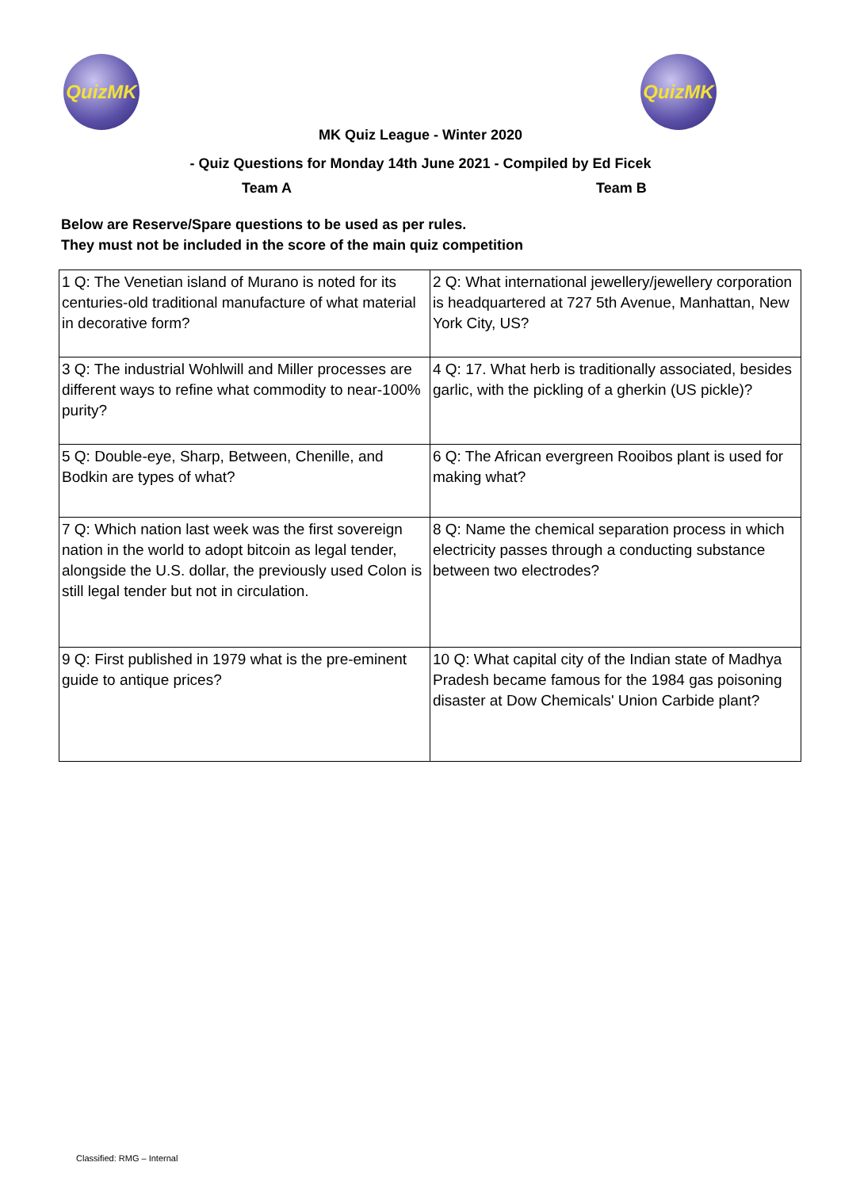QuizMK QuizMK
MK Quiz League - Winter 2020
- Quiz Questions for Monday 14th June 2021 - Compiled by Ed Ficek
Team A Team B
Below are Reserve/Spare questions to be used as per rules.
They must not be included in the score of the main quiz competition
| 1 Q: The Venetian island of Murano is noted for its centuries-old traditional manufacture of what material in decorative form? | 2 Q: What international jewellery/jewellery corporation is headquartered at 727 5th Avenue, Manhattan, New York City, US? |
| 3 Q: The industrial Wohlwill and Miller processes are different ways to refine what commodity to near-100% purity? | 4 Q: 17. What herb is traditionally associated, besides garlic, with the pickling of a gherkin (US pickle)? |
| 5 Q: Double-eye, Sharp, Between, Chenille, and Bodkin are types of what? | 6 Q: The African evergreen Rooibos plant is used for making what? |
| 7 Q: Which nation last week was the first sovereign nation in the world to adopt bitcoin as legal tender, alongside the U.S. dollar, the previously used Colon is still legal tender but not in circulation. | 8 Q: Name the chemical separation process in which electricity passes through a conducting substance between two electrodes? |
| 9 Q: First published in 1979 what is the pre-eminent guide to antique prices? | 10 Q: What capital city of the Indian state of Madhya Pradesh became famous for the 1984 gas poisoning disaster at Dow Chemicals' Union Carbide plant? |
Classified: RMG – Internal